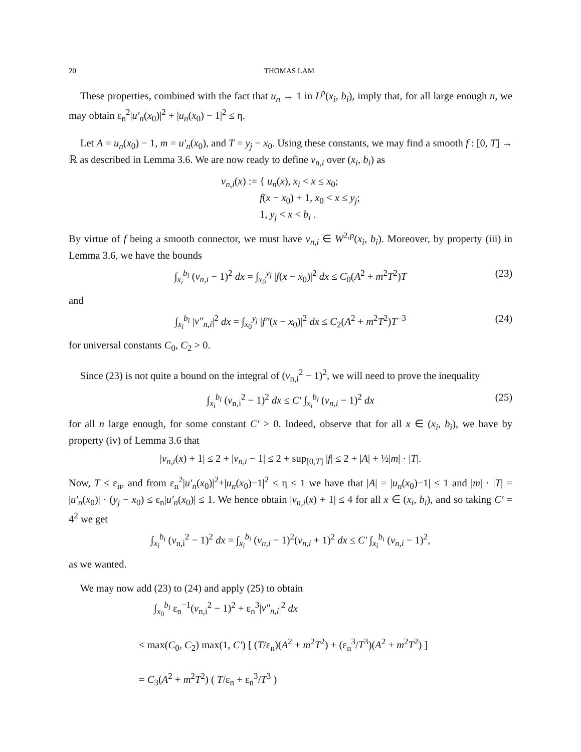20 THOMAS LAM
These properties, combined with the fact that u<sub>n</sub> → 1 in L<sup>p</sup>(x<sub>i</sub>, b<sub>i</sub>), imply that, for all large enough n, we may obtain ε<sub>n</sub><sup>2</sup>|u′<sub>n</sub>(x<sub>0</sub>)|<sup>2</sup> + |u<sub>n</sub>(x<sub>0</sub>) − 1|<sup>2</sup> ≤ η.
Let A = u<sub>n</sub>(x<sub>0</sub>) − 1, m = u′<sub>n</sub>(x<sub>0</sub>), and T = y<sub>j</sub> − x<sub>0</sub>. Using these constants, we may find a smooth f : [0, T] → ℝ as described in Lemma 3.6. We are now ready to define v<sub>n,i</sub> over (x<sub>i</sub>, b<sub>i</sub>) as
v<sub>n,i</sub>(x) := { u<sub>n</sub>(x), x<sub>i</sub> < x ≤ x<sub>0</sub>;
f(x − x<sub>0</sub>) + 1, x<sub>0</sub> < x ≤ y<sub>j</sub>;
1, y<sub>j</sub> < x < b<sub>i</sub> .
By virtue of f being a smooth connector, we must have v<sub>n,i</sub> ∈ W<sup>2,p</sup>(x<sub>i</sub>, b<sub>i</sub>). Moreover, by property (iii) in Lemma 3.6, we have the bounds
∫<sub>x<sub>i</sub></sub><sup>b<sub>i</sub></sup> (v<sub>n,i</sub> − 1)<sup>2</sup> dx = ∫<sub>x<sub>0</sub></sub><sup>y<sub>j</sub></sup> |f(x − x<sub>0</sub>)|<sup>2</sup> dx ≤ C<sub>0</sub>(A<sup>2</sup> + m<sup>2</sup>T<sup>2</sup>)T (23)
and
∫<sub>x<sub>i</sub></sub><sup>b<sub>i</sub></sup> |v″<sub>n,i</sub>|<sup>2</sup> dx = ∫<sub>x<sub>0</sub></sub><sup>y<sub>j</sub></sup> |f″(x − x<sub>0</sub>)|<sup>2</sup> dx ≤ C<sub>2</sub>(A<sup>2</sup> + m<sup>2</sup>T<sup>2</sup>)T<sup>−3</sup> (24)
for universal constants C<sub>0</sub>, C<sub>2</sub> > 0.
Since (23) is not quite a bound on the integral of (v<sub>n,i</sub><sup>2</sup> − 1)<sup>2</sup>, we will need to prove the inequality
∫<sub>x<sub>i</sub></sub><sup>b<sub>i</sub></sup> (v<sub>n,i</sub><sup>2</sup> − 1)<sup>2</sup> dx ≤ C′ ∫<sub>x<sub>i</sub></sub><sup>b<sub>i</sub></sup> (v<sub>n,i</sub> − 1)<sup>2</sup> dx (25)
for all n large enough, for some constant C′ > 0. Indeed, observe that for all x ∈ (x<sub>i</sub>, b<sub>i</sub>), we have by property (iv) of Lemma 3.6 that
|v<sub>n,i</sub>(x) + 1| ≤ 2 + |v<sub>n,i</sub> − 1| ≤ 2 + sup<sub>[0,T]</sub> |f| ≤ 2 + |A| + ½|m| · |T|.
Now, T ≤ ε<sub>n</sub>, and from ε<sub>n</sub><sup>2</sup>|u′<sub>n</sub>(x<sub>0</sub>)|<sup>2</sup>+|u<sub>n</sub>(x<sub>0</sub>)−1|<sup>2</sup> ≤ η ≤ 1 we have that |A| = |u<sub>n</sub>(x<sub>0</sub>)−1| ≤ 1 and |m| · |T| = |u′<sub>n</sub>(x<sub>0</sub>)| · (y<sub>j</sub> − x<sub>0</sub>) ≤ ε<sub>n</sub>|u′<sub>n</sub>(x<sub>0</sub>)| ≤ 1. We hence obtain |v<sub>n,i</sub>(x) + 1| ≤ 4 for all x ∈ (x<sub>i</sub>, b<sub>i</sub>), and so taking C′ = 4<sup>2</sup> we get
∫<sub>x<sub>i</sub></sub><sup>b<sub>i</sub></sup> (v<sub>n,i</sub><sup>2</sup> − 1)<sup>2</sup> dx = ∫<sub>x<sub>i</sub></sub><sup>b<sub>i</sub></sup> (v<sub>n,i</sub> − 1)<sup>2</sup>(v<sub>n,i</sub> + 1)<sup>2</sup> dx ≤ C′ ∫<sub>x<sub>i</sub></sub><sup>b<sub>i</sub></sup> (v<sub>n,i</sub> − 1)<sup>2</sup>,
as we wanted.
We may now add (23) to (24) and apply (25) to obtain
∫<sub>x<sub>0</sub></sub><sup>b<sub>i</sub></sup> ε<sub>n</sub><sup>−1</sup>(v<sub>n,i</sub><sup>2</sup> − 1)<sup>2</sup> + ε<sub>n</sub><sup>3</sup>|v″<sub>n,i</sub>|<sup>2</sup> dx
≤ max(C<sub>0</sub>, C<sub>2</sub>) max(1, C′) [ (T/ε<sub>n</sub>)(A<sup>2</sup> + m<sup>2</sup>T<sup>2</sup>) + (ε<sub>n</sub><sup>3</sup>/T<sup>3</sup>)(A<sup>2</sup> + m<sup>2</sup>T<sup>2</sup>) ]
= C<sub>3</sub>(A<sup>2</sup> + m<sup>2</sup>T<sup>2</sup>) ( T/ε<sub>n</sub> + ε<sub>n</sub><sup>3</sup>/T<sup>3</sup> )